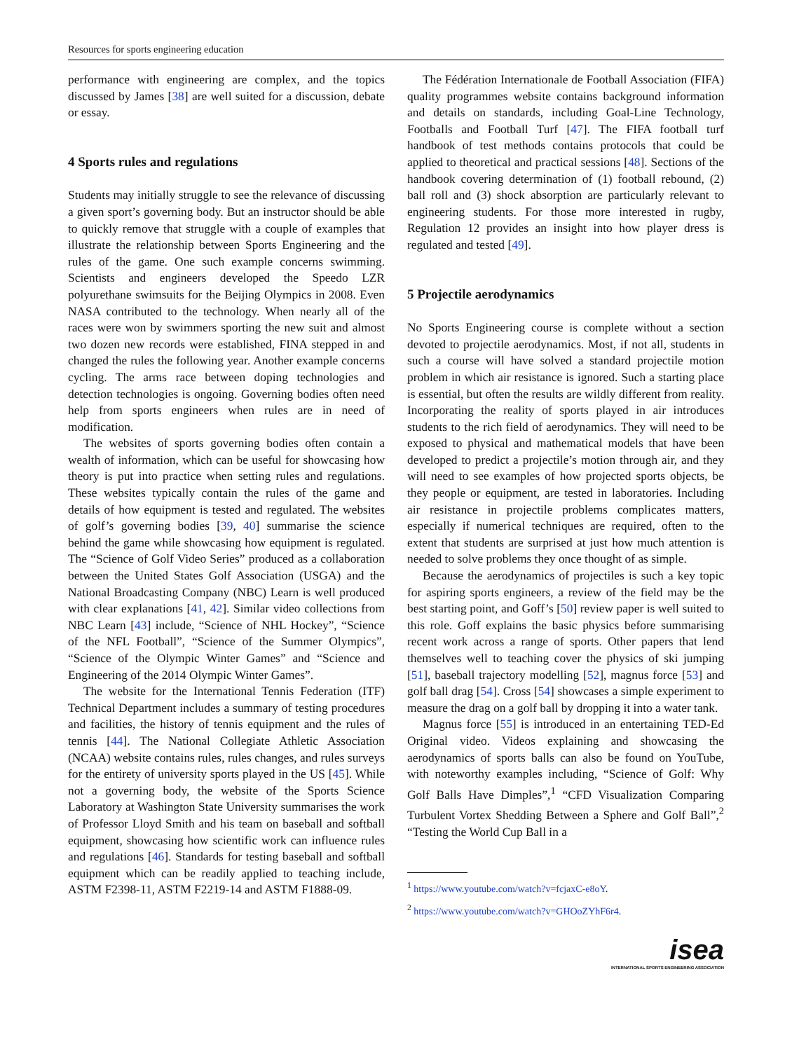Resources for sports engineering education
performance with engineering are complex, and the topics discussed by James [38] are well suited for a discussion, debate or essay.
4 Sports rules and regulations
Students may initially struggle to see the relevance of discussing a given sport’s governing body. But an instructor should be able to quickly remove that struggle with a couple of examples that illustrate the relationship between Sports Engineering and the rules of the game. One such example concerns swimming. Scientists and engineers developed the Speedo LZR polyurethane swimsuits for the Beijing Olympics in 2008. Even NASA contributed to the technology. When nearly all of the races were won by swimmers sporting the new suit and almost two dozen new records were established, FINA stepped in and changed the rules the following year. Another example concerns cycling. The arms race between doping technologies and detection technologies is ongoing. Governing bodies often need help from sports engineers when rules are in need of modification.
The websites of sports governing bodies often contain a wealth of information, which can be useful for showcasing how theory is put into practice when setting rules and regulations. These websites typically contain the rules of the game and details of how equipment is tested and regulated. The websites of golf’s governing bodies [39, 40] summarise the science behind the game while showcasing how equipment is regulated. The “Science of Golf Video Series” produced as a collaboration between the United States Golf Association (USGA) and the National Broadcasting Company (NBC) Learn is well produced with clear explanations [41, 42]. Similar video collections from NBC Learn [43] include, “Science of NHL Hockey”, “Science of the NFL Football”, “Science of the Summer Olympics”, “Science of the Olympic Winter Games” and “Science and Engineering of the 2014 Olympic Winter Games”.
The website for the International Tennis Federation (ITF) Technical Department includes a summary of testing procedures and facilities, the history of tennis equipment and the rules of tennis [44]. The National Collegiate Athletic Association (NCAA) website contains rules, rules changes, and rules surveys for the entirety of university sports played in the US [45]. While not a governing body, the website of the Sports Science Laboratory at Washington State University summarises the work of Professor Lloyd Smith and his team on baseball and softball equipment, showcasing how scientific work can influence rules and regulations [46]. Standards for testing baseball and softball equipment which can be readily applied to teaching include, ASTM F2398-11, ASTM F2219-14 and ASTM F1888-09.
The Fédération Internationale de Football Association (FIFA) quality programmes website contains background information and details on standards, including Goal-Line Technology, Footballs and Football Turf [47]. The FIFA football turf handbook of test methods contains protocols that could be applied to theoretical and practical sessions [48]. Sections of the handbook covering determination of (1) football rebound, (2) ball roll and (3) shock absorption are particularly relevant to engineering students. For those more interested in rugby, Regulation 12 provides an insight into how player dress is regulated and tested [49].
5 Projectile aerodynamics
No Sports Engineering course is complete without a section devoted to projectile aerodynamics. Most, if not all, students in such a course will have solved a standard projectile motion problem in which air resistance is ignored. Such a starting place is essential, but often the results are wildly different from reality. Incorporating the reality of sports played in air introduces students to the rich field of aerodynamics. They will need to be exposed to physical and mathematical models that have been developed to predict a projectile’s motion through air, and they will need to see examples of how projected sports objects, be they people or equipment, are tested in laboratories. Including air resistance in projectile problems complicates matters, especially if numerical techniques are required, often to the extent that students are surprised at just how much attention is needed to solve problems they once thought of as simple.
Because the aerodynamics of projectiles is such a key topic for aspiring sports engineers, a review of the field may be the best starting point, and Goff’s [50] review paper is well suited to this role. Goff explains the basic physics before summarising recent work across a range of sports. Other papers that lend themselves well to teaching cover the physics of ski jumping [51], baseball trajectory modelling [52], magnus force [53] and golf ball drag [54]. Cross [54] showcases a simple experiment to measure the drag on a golf ball by dropping it into a water tank.
Magnus force [55] is introduced in an entertaining TED-Ed Original video. Videos explaining and showcasing the aerodynamics of sports balls can also be found on YouTube, with noteworthy examples including, “Science of Golf: Why Golf Balls Have Dimples”,<sup>1</sup> “CFD Visualization Comparing Turbulent Vortex Shedding Between a Sphere and Golf Ball”,<sup>2</sup> “Testing the World Cup Ball in a
<sup>1</sup> https://www.youtube.com/watch?v=fcjaxC-e8oY.
<sup>2</sup> https://www.youtube.com/watch?v=GHOoZYhF6r4.
isea
INTERNATIONAL SPORTS ENGINEERING ASSOCIATION